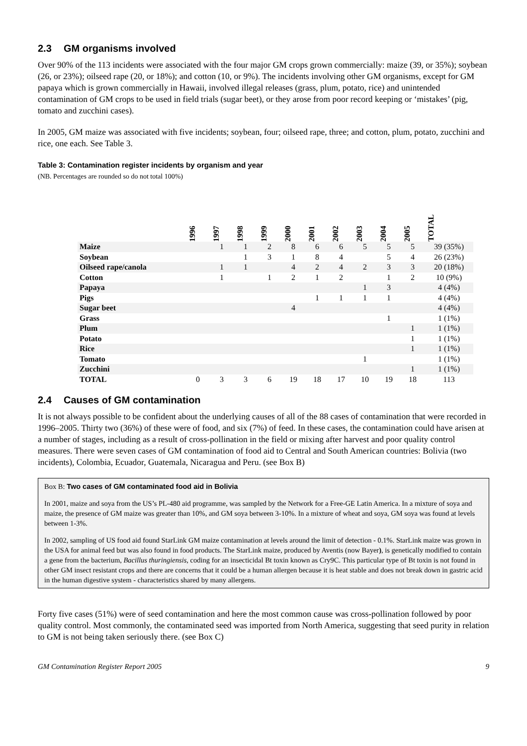2.3 GM organisms involved
Over 90% of the 113 incidents were associated with the four major GM crops grown commercially: maize (39, or 35%); soybean (26, or 23%); oilseed rape (20, or 18%); and cotton (10, or 9%). The incidents involving other GM organisms, except for GM papaya which is grown commercially in Hawaii, involved illegal releases (grass, plum, potato, rice) and unintended contamination of GM crops to be used in field trials (sugar beet), or they arose from poor record keeping or ‘mistakes’ (pig, tomato and zucchini cases).
In 2005, GM maize was associated with five incidents; soybean, four; oilseed rape, three; and cotton, plum, potato, zucchini and rice, one each. See Table 3.
Table 3: Contamination register incidents by organism and year
(NB. Percentages are rounded so do not total 100%)
| | 1996 | 1997 | 1998 | 1999 | 2000 | 2001 | 2002 | 2003 | 2004 | 2005 | TOTAL |
| --- | --- | --- | --- | --- | --- | --- | --- | --- | --- | --- | --- |
| Maize | | 1 | 1 | 2 | 8 | 6 | 6 | 5 | 5 | 5 | 39 (35%) |
| Soybean | | | 1 | 3 | 1 | 8 | 4 | | 5 | 4 | 26 (23%) |
| Oilseed rape/canola | | 1 | 1 | | 4 | 2 | 4 | 2 | 3 | 3 | 20 (18%) |
| Cotton | | 1 | | 1 | 2 | 1 | 2 | | 1 | 2 | 10 (9%) |
| Papaya | | | | | | | | 1 | 3 | | 4 (4%) |
| Pigs | | | | | | 1 | 1 | 1 | 1 | | 4 (4%) |
| Sugar beet | | | | | 4 | | | | | | 4 (4%) |
| Grass | | | | | | | | | 1 | | 1 (1%) |
| Plum | | | | | | | | | | 1 | 1 (1%) |
| Potato | | | | | | | | | | 1 | 1 (1%) |
| Rice | | | | | | | | | | 1 | 1 (1%) |
| Tomato | | | | | | | | 1 | | | 1 (1%) |
| Zucchini | | | | | | | | | | 1 | 1 (1%) |
| TOTAL | 0 | 3 | 3 | 6 | 19 | 18 | 17 | 10 | 19 | 18 | 113 |
2.4 Causes of GM contamination
It is not always possible to be confident about the underlying causes of all of the 88 cases of contamination that were recorded in 1996–2005. Thirty two (36%) of these were of food, and six (7%) of feed. In these cases, the contamination could have arisen at a number of stages, including as a result of cross-pollination in the field or mixing after harvest and poor quality control measures. There were seven cases of GM contamination of food aid to Central and South American countries: Bolivia (two incidents), Colombia, Ecuador, Guatemala, Nicaragua and Peru. (see Box B)
Box B: Two cases of GM contaminated food aid in Bolivia
In 2001, maize and soya from the US’s PL-480 aid programme, was sampled by the Network for a Free-GE Latin America. In a mixture of soya and maize, the presence of GM maize was greater than 10%, and GM soya between 3-10%. In a mixture of wheat and soya, GM soya was found at levels between 1-3%.
In 2002, sampling of US food aid found StarLink GM maize contamination at levels around the limit of detection - 0.1%. StarLink maize was grown in the USA for animal feed but was also found in food products. The StarLink maize, produced by Aventis (now Bayer), is genetically modified to contain a gene from the bacterium, Bacillus thuringiensis, coding for an insecticidal Bt toxin known as Cry9C. This particular type of Bt toxin is not found in other GM insect resistant crops and there are concerns that it could be a human allergen because it is heat stable and does not break down in gastric acid in the human digestive system - characteristics shared by many allergens.
Forty five cases (51%) were of seed contamination and here the most common cause was cross-pollination followed by poor quality control. Most commonly, the contaminated seed was imported from North America, suggesting that seed purity in relation to GM is not being taken seriously there. (see Box C)
GM Contamination Register Report 2005 9